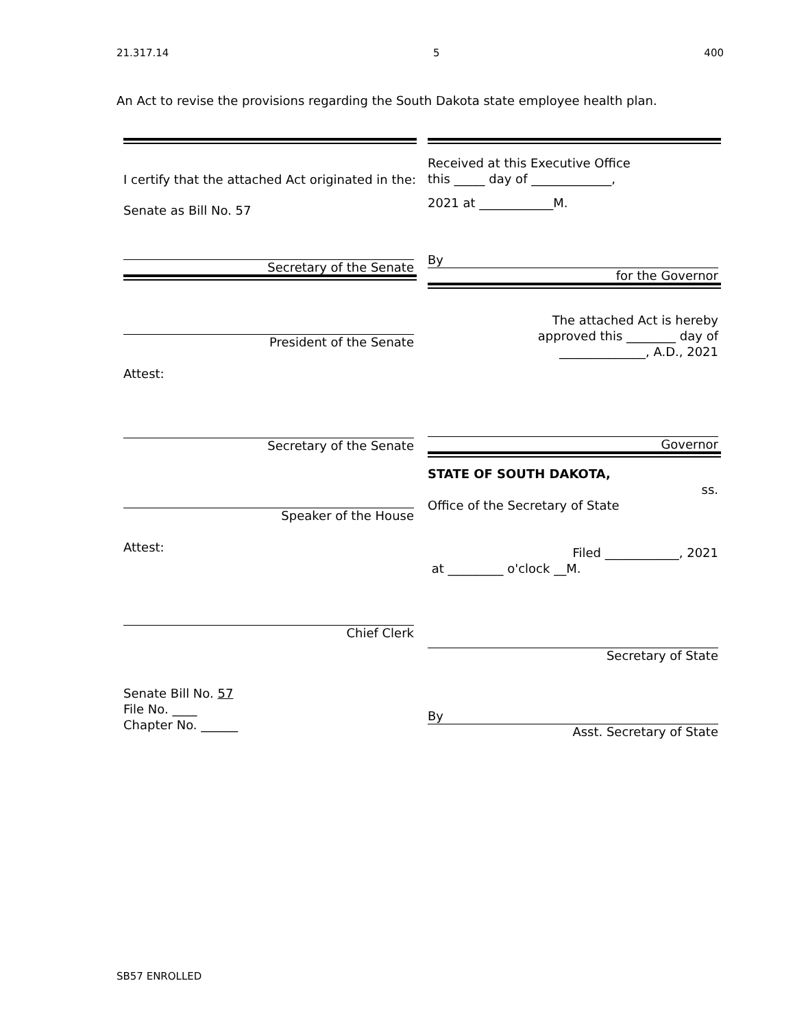21.317.14 5 400
An Act to revise the provisions regarding the South Dakota state employee health plan.
I certify that the attached Act originated in the:
Senate as Bill No. 57
Secretary of the Senate
President of the Senate
Attest:
Secretary of the Senate
Speaker of the House
Attest:
Chief Clerk
Senate Bill No. 57
File No. ____
Chapter No. ______
Received at this Executive Office
this _____ day of _____________,
2021 at ____________M.
By
for the Governor
The attached Act is hereby
approved this ________ day of
______________, A.D., 2021
Governor
STATE OF SOUTH DAKOTA,
ss.
Office of the Secretary of State
Filed ____________, 2021
at _________ o'clock __M.
Secretary of State
By
Asst. Secretary of State
SB57 ENROLLED